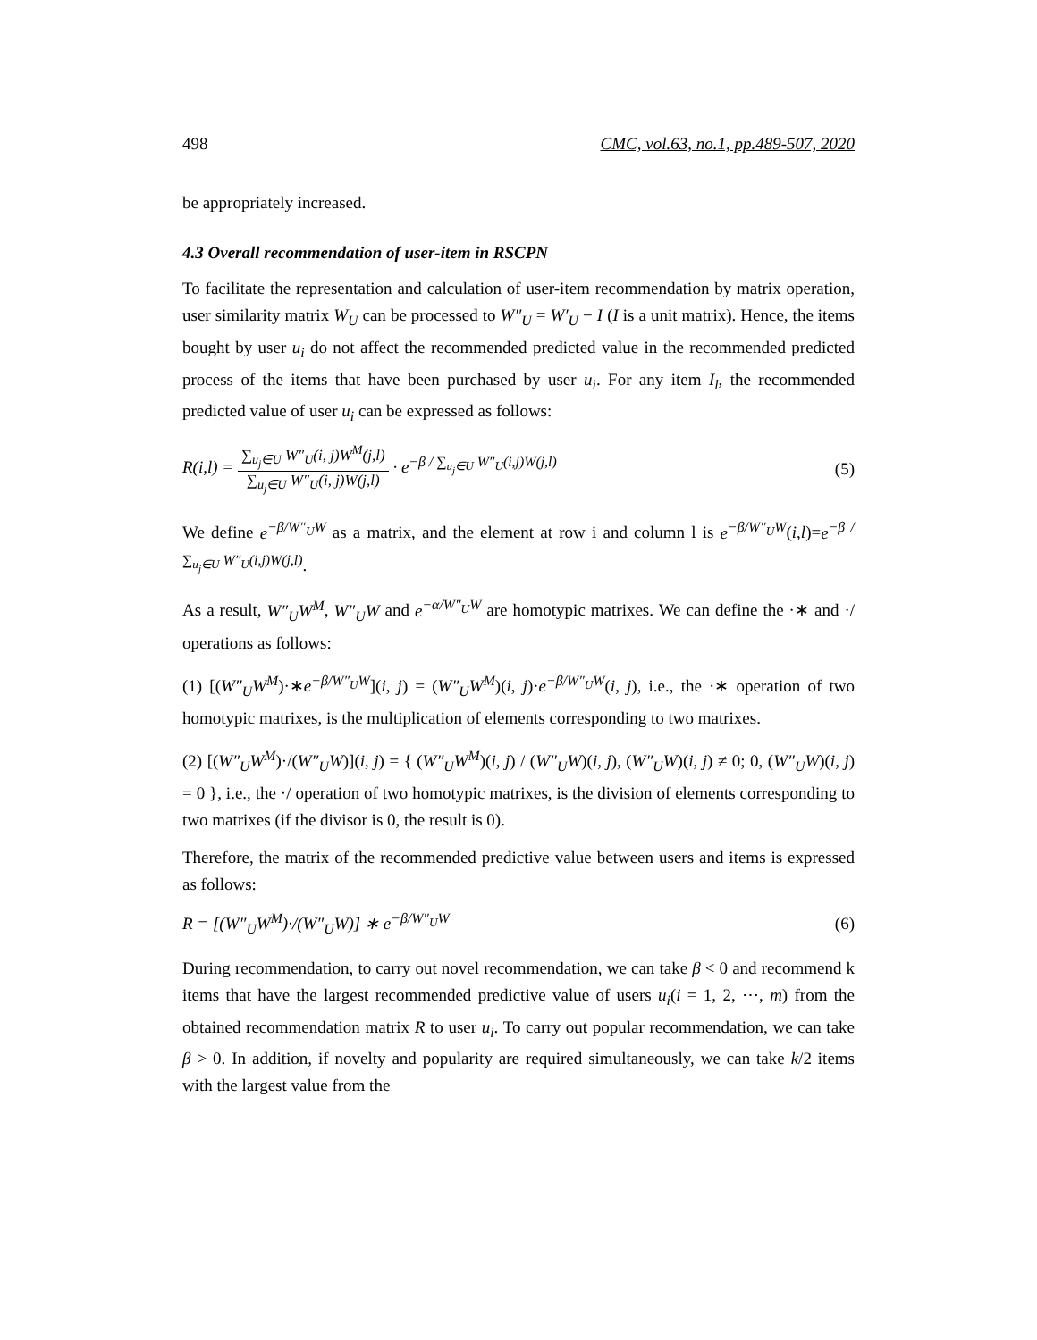498 CMC, vol.63, no.1, pp.489-507, 2020
be appropriately increased.
4.3 Overall recommendation of user-item in RSCPN
To facilitate the representation and calculation of user-item recommendation by matrix operation, user similarity matrix W<sub>U</sub> can be processed to W″<sub>U</sub> = W′<sub>U</sub> − I (I is a unit matrix). Hence, the items bought by user u<sub>i</sub> do not affect the recommended predicted value in the recommended predicted process of the items that have been purchased by user u<sub>i</sub>. For any item I<sub>l</sub>, the recommended predicted value of user u<sub>i</sub> can be expressed as follows:
R(i,l) = ∑<sub>u<sub>j</sub>∈U</sub> W″<sub>U</sub>(i, j)W<sup>M</sup>(j,l) ∑<sub>u<sub>j</sub>∈U</sub> W″<sub>U</sub>(i, j)W(j,l) · e<sup>−β / ∑<sub>u<sub>j</sub>∈U</sub> W″<sub>U</sub>(i,j)W(j,l)</sup> (5)
We define e<sup>−β/W″<sub>U</sub>W</sup> as a matrix, and the element at row i and column l is e<sup>−β/W″<sub>U</sub>W</sup>(i,l)=e<sup>−β / ∑<sub>u<sub>j</sub>∈U</sub> W″<sub>U</sub>(i,j)W(j,l)</sup>.
As a result, W″<sub>U</sub>W<sup>M</sup>, W″<sub>U</sub>W and e<sup>−α/W″<sub>U</sub>W</sup> are homotypic matrixes. We can define the ·∗ and ·/ operations as follows:
(1) [(W″<sub>U</sub>W<sup>M</sup>)·∗e<sup>−β/W″<sub>U</sub>W</sup>](i, j) = (W″<sub>U</sub>W<sup>M</sup>)(i, j)·e<sup>−β/W″<sub>U</sub>W</sup>(i, j), i.e., the ·∗ operation of two homotypic matrixes, is the multiplication of elements corresponding to two matrixes.
(2) [(W″<sub>U</sub>W<sup>M</sup>)·/(W″<sub>U</sub>W)](i, j) = { (W″<sub>U</sub>W<sup>M</sup>)(i, j) / (W″<sub>U</sub>W)(i, j), (W″<sub>U</sub>W)(i, j) ≠ 0; 0, (W″<sub>U</sub>W)(i, j) = 0 }, i.e., the ·/ operation of two homotypic matrixes, is the division of elements corresponding to two matrixes (if the divisor is 0, the result is 0).
Therefore, the matrix of the recommended predictive value between users and items is expressed as follows:
R = [(W″<sub>U</sub>W<sup>M</sup>)·/(W″<sub>U</sub>W)] ∗ e<sup>−β/W″<sub>U</sub>W</sup> (6)
During recommendation, to carry out novel recommendation, we can take β < 0 and recommend k items that have the largest recommended predictive value of users u<sub>i</sub>(i = 1, 2, ⋯, m) from the obtained recommendation matrix R to user u<sub>i</sub>. To carry out popular recommendation, we can take β > 0. In addition, if novelty and popularity are required simultaneously, we can take k/2 items with the largest value from the